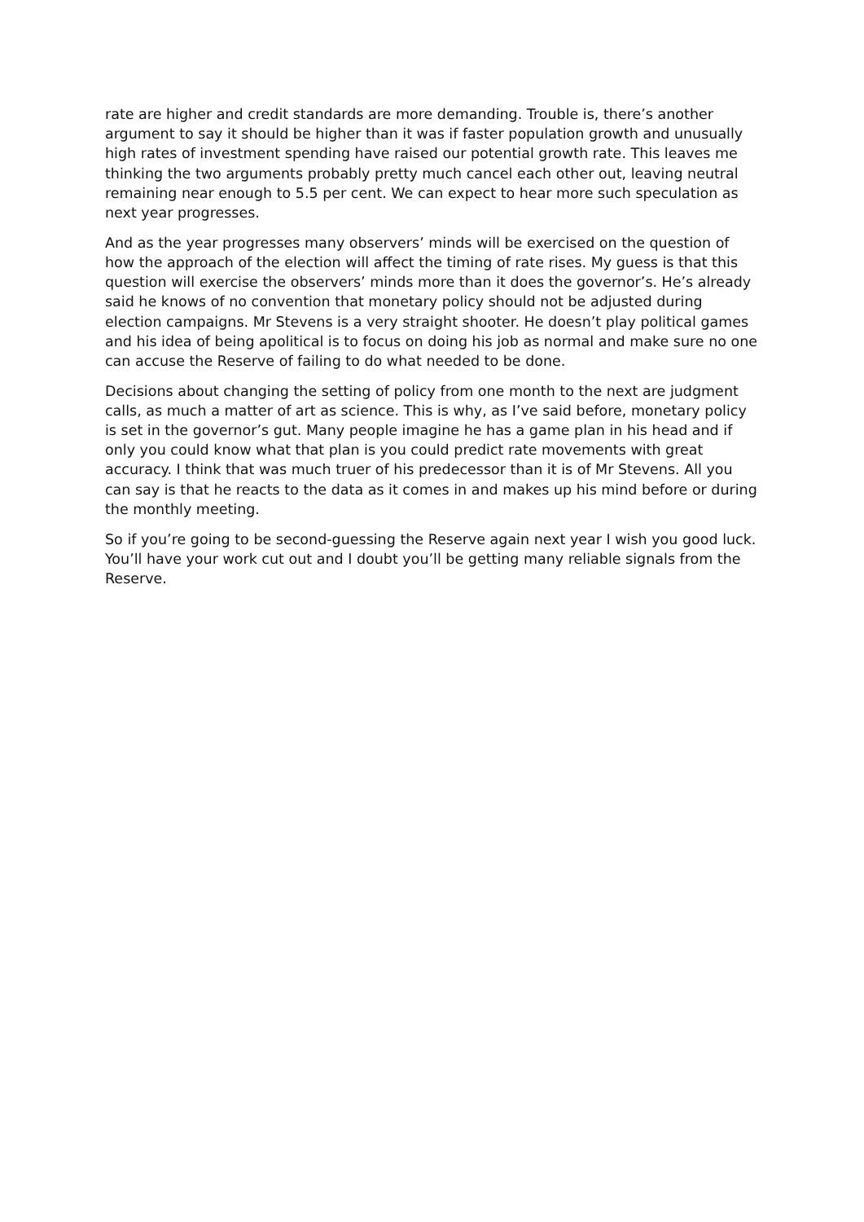rate are higher and credit standards are more demanding. Trouble is, there’s another argument to say it should be higher than it was if faster population growth and unusually high rates of investment spending have raised our potential growth rate. This leaves me thinking the two arguments probably pretty much cancel each other out, leaving neutral remaining near enough to 5.5 per cent. We can expect to hear more such speculation as next year progresses.
And as the year progresses many observers’ minds will be exercised on the question of how the approach of the election will affect the timing of rate rises. My guess is that this question will exercise the observers’ minds more than it does the governor’s. He’s already said he knows of no convention that monetary policy should not be adjusted during election campaigns. Mr Stevens is a very straight shooter. He doesn’t play political games and his idea of being apolitical is to focus on doing his job as normal and make sure no one can accuse the Reserve of failing to do what needed to be done.
Decisions about changing the setting of policy from one month to the next are judgment calls, as much a matter of art as science. This is why, as I’ve said before, monetary policy is set in the governor’s gut. Many people imagine he has a game plan in his head and if only you could know what that plan is you could predict rate movements with great accuracy. I think that was much truer of his predecessor than it is of Mr Stevens. All you can say is that he reacts to the data as it comes in and makes up his mind before or during the monthly meeting.
So if you’re going to be second-guessing the Reserve again next year I wish you good luck. You’ll have your work cut out and I doubt you’ll be getting many reliable signals from the Reserve.